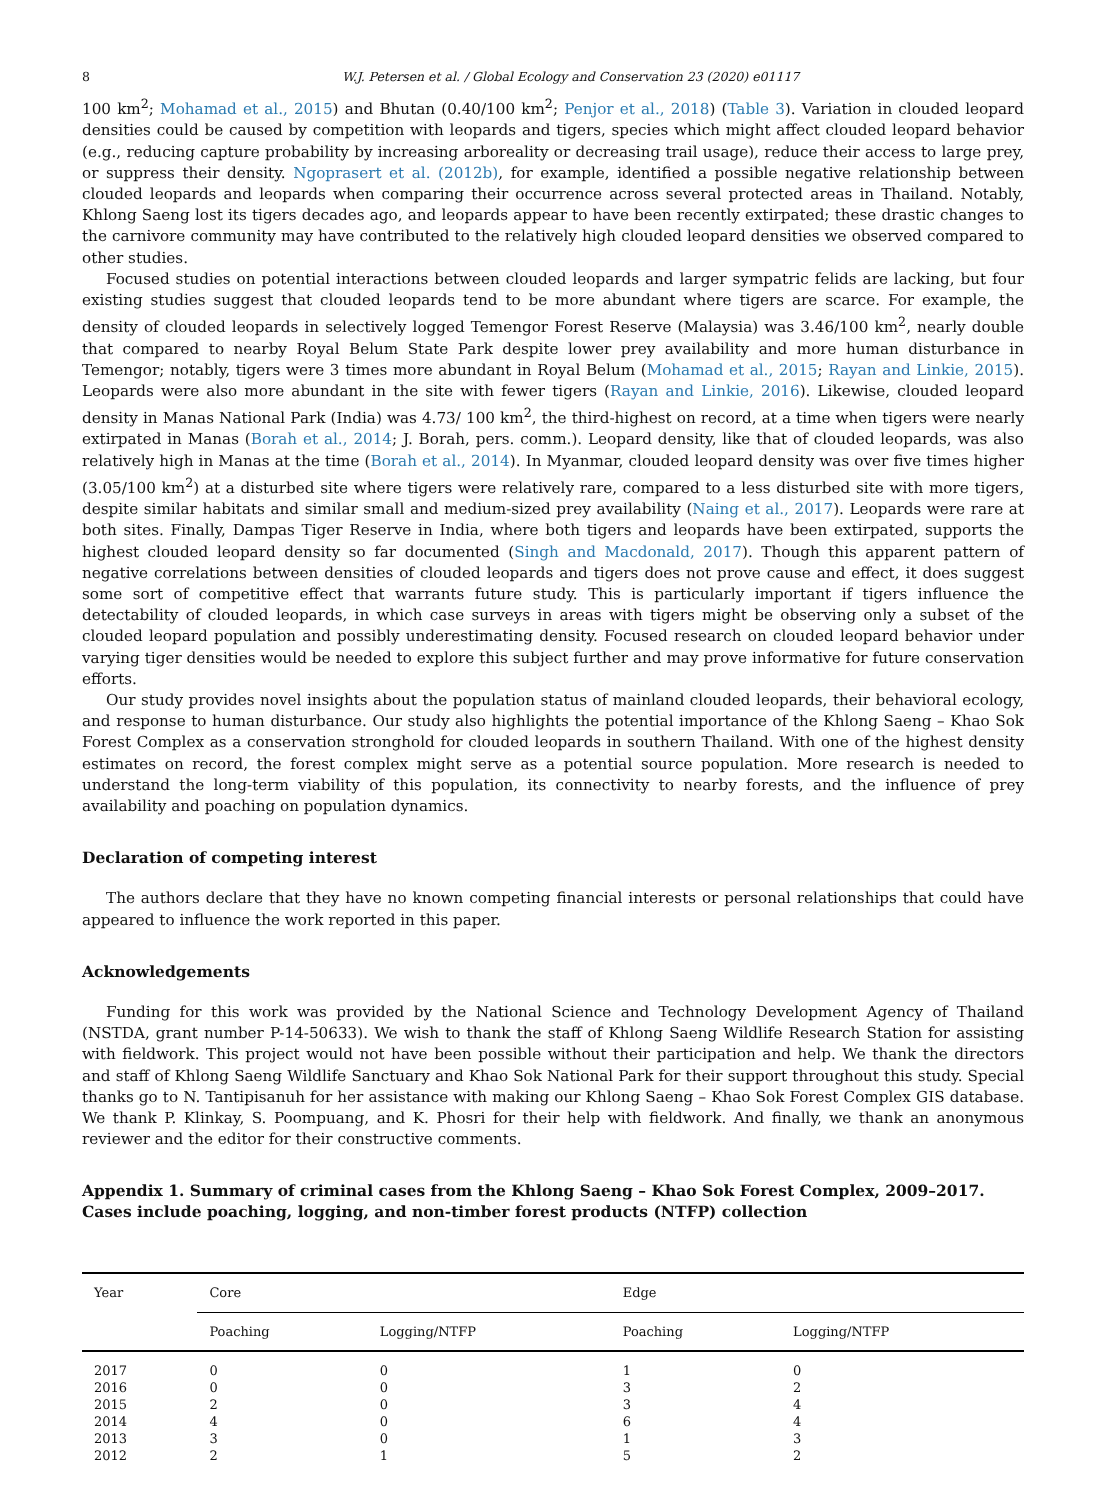8 W.J. Petersen et al. / Global Ecology and Conservation 23 (2020) e01117
100 km<sup>2</sup>; Mohamad et al., 2015) and Bhutan (0.40/100 km<sup>2</sup>; Penjor et al., 2018) (Table 3). Variation in clouded leopard densities could be caused by competition with leopards and tigers, species which might affect clouded leopard behavior (e.g., reducing capture probability by increasing arboreality or decreasing trail usage), reduce their access to large prey, or suppress their density. Ngoprasert et al. (2012b), for example, identified a possible negative relationship between clouded leopards and leopards when comparing their occurrence across several protected areas in Thailand. Notably, Khlong Saeng lost its tigers decades ago, and leopards appear to have been recently extirpated; these drastic changes to the carnivore community may have contributed to the relatively high clouded leopard densities we observed compared to other studies.
Focused studies on potential interactions between clouded leopards and larger sympatric felids are lacking, but four existing studies suggest that clouded leopards tend to be more abundant where tigers are scarce. For example, the density of clouded leopards in selectively logged Temengor Forest Reserve (Malaysia) was 3.46/100 km<sup>2</sup>, nearly double that compared to nearby Royal Belum State Park despite lower prey availability and more human disturbance in Temengor; notably, tigers were 3 times more abundant in Royal Belum (Mohamad et al., 2015; Rayan and Linkie, 2015). Leopards were also more abundant in the site with fewer tigers (Rayan and Linkie, 2016). Likewise, clouded leopard density in Manas National Park (India) was 4.73/ 100 km<sup>2</sup>, the third-highest on record, at a time when tigers were nearly extirpated in Manas (Borah et al., 2014; J. Borah, pers. comm.). Leopard density, like that of clouded leopards, was also relatively high in Manas at the time (Borah et al., 2014). In Myanmar, clouded leopard density was over five times higher (3.05/100 km<sup>2</sup>) at a disturbed site where tigers were relatively rare, compared to a less disturbed site with more tigers, despite similar habitats and similar small and medium-sized prey availability (Naing et al., 2017). Leopards were rare at both sites. Finally, Dampas Tiger Reserve in India, where both tigers and leopards have been extirpated, supports the highest clouded leopard density so far documented (Singh and Macdonald, 2017). Though this apparent pattern of negative correlations between densities of clouded leopards and tigers does not prove cause and effect, it does suggest some sort of competitive effect that warrants future study. This is particularly important if tigers influence the detectability of clouded leopards, in which case surveys in areas with tigers might be observing only a subset of the clouded leopard population and possibly underestimating density. Focused research on clouded leopard behavior under varying tiger densities would be needed to explore this subject further and may prove informative for future conservation efforts.
Our study provides novel insights about the population status of mainland clouded leopards, their behavioral ecology, and response to human disturbance. Our study also highlights the potential importance of the Khlong Saeng – Khao Sok Forest Complex as a conservation stronghold for clouded leopards in southern Thailand. With one of the highest density estimates on record, the forest complex might serve as a potential source population. More research is needed to understand the long-term viability of this population, its connectivity to nearby forests, and the influence of prey availability and poaching on population dynamics.
Declaration of competing interest
The authors declare that they have no known competing financial interests or personal relationships that could have appeared to influence the work reported in this paper.
Acknowledgements
Funding for this work was provided by the National Science and Technology Development Agency of Thailand (NSTDA, grant number P-14-50633). We wish to thank the staff of Khlong Saeng Wildlife Research Station for assisting with fieldwork. This project would not have been possible without their participation and help. We thank the directors and staff of Khlong Saeng Wildlife Sanctuary and Khao Sok National Park for their support throughout this study. Special thanks go to N. Tantipisanuh for her assistance with making our Khlong Saeng – Khao Sok Forest Complex GIS database. We thank P. Klinkay, S. Poompuang, and K. Phosri for their help with fieldwork. And finally, we thank an anonymous reviewer and the editor for their constructive comments.
Appendix 1. Summary of criminal cases from the Khlong Saeng – Khao Sok Forest Complex, 2009–2017. Cases include poaching, logging, and non-timber forest products (NTFP) collection
| Year | Core | | Edge | |
| --- | --- | --- | --- | --- |
| | Poaching | Logging/NTFP | Poaching | Logging/NTFP |
| 2017 | 0 | 0 | 1 | 0 |
| 2016 | 0 | 0 | 3 | 2 |
| 2015 | 2 | 0 | 3 | 4 |
| 2014 | 4 | 0 | 6 | 4 |
| 2013 | 3 | 0 | 1 | 3 |
| 2012 | 2 | 1 | 5 | 2 |